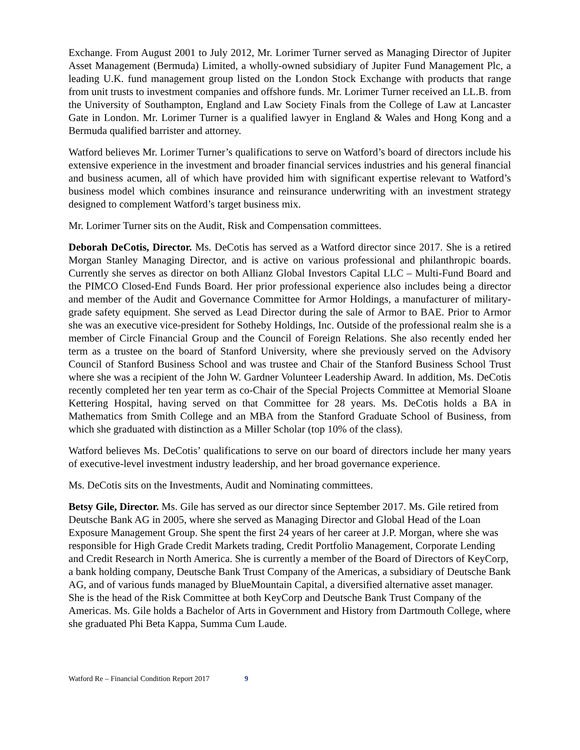Exchange. From August 2001 to July 2012, Mr. Lorimer Turner served as Managing Director of Jupiter Asset Management (Bermuda) Limited, a wholly-owned subsidiary of Jupiter Fund Management Plc, a leading U.K. fund management group listed on the London Stock Exchange with products that range from unit trusts to investment companies and offshore funds. Mr. Lorimer Turner received an LL.B. from the University of Southampton, England and Law Society Finals from the College of Law at Lancaster Gate in London. Mr. Lorimer Turner is a qualified lawyer in England & Wales and Hong Kong and a Bermuda qualified barrister and attorney.
Watford believes Mr. Lorimer Turner’s qualifications to serve on Watford’s board of directors include his extensive experience in the investment and broader financial services industries and his general financial and business acumen, all of which have provided him with significant expertise relevant to Watford’s business model which combines insurance and reinsurance underwriting with an investment strategy designed to complement Watford’s target business mix.
Mr. Lorimer Turner sits on the Audit, Risk and Compensation committees.
Deborah DeCotis, Director. Ms. DeCotis has served as a Watford director since 2017. She is a retired Morgan Stanley Managing Director, and is active on various professional and philanthropic boards. Currently she serves as director on both Allianz Global Investors Capital LLC – Multi-Fund Board and the PIMCO Closed-End Funds Board. Her prior professional experience also includes being a director and member of the Audit and Governance Committee for Armor Holdings, a manufacturer of military-grade safety equipment. She served as Lead Director during the sale of Armor to BAE. Prior to Armor she was an executive vice-president for Sotheby Holdings, Inc. Outside of the professional realm she is a member of Circle Financial Group and the Council of Foreign Relations. She also recently ended her term as a trustee on the board of Stanford University, where she previously served on the Advisory Council of Stanford Business School and was trustee and Chair of the Stanford Business School Trust where she was a recipient of the John W. Gardner Volunteer Leadership Award. In addition, Ms. DeCotis recently completed her ten year term as co-Chair of the Special Projects Committee at Memorial Sloane Kettering Hospital, having served on that Committee for 28 years. Ms. DeCotis holds a BA in Mathematics from Smith College and an MBA from the Stanford Graduate School of Business, from which she graduated with distinction as a Miller Scholar (top 10% of the class).
Watford believes Ms. DeCotis’ qualifications to serve on our board of directors include her many years of executive-level investment industry leadership, and her broad governance experience.
Ms. DeCotis sits on the Investments, Audit and Nominating committees.
Betsy Gile, Director. Ms. Gile has served as our director since September 2017. Ms. Gile retired from Deutsche Bank AG in 2005, where she served as Managing Director and Global Head of the Loan Exposure Management Group. She spent the first 24 years of her career at J.P. Morgan, where she was responsible for High Grade Credit Markets trading, Credit Portfolio Management, Corporate Lending and Credit Research in North America. She is currently a member of the Board of Directors of KeyCorp, a bank holding company, Deutsche Bank Trust Company of the Americas, a subsidiary of Deutsche Bank AG, and of various funds managed by BlueMountain Capital, a diversified alternative asset manager. She is the head of the Risk Committee at both KeyCorp and Deutsche Bank Trust Company of the Americas. Ms. Gile holds a Bachelor of Arts in Government and History from Dartmouth College, where she graduated Phi Beta Kappa, Summa Cum Laude.
Watford Re – Financial Condition Report 2017 9